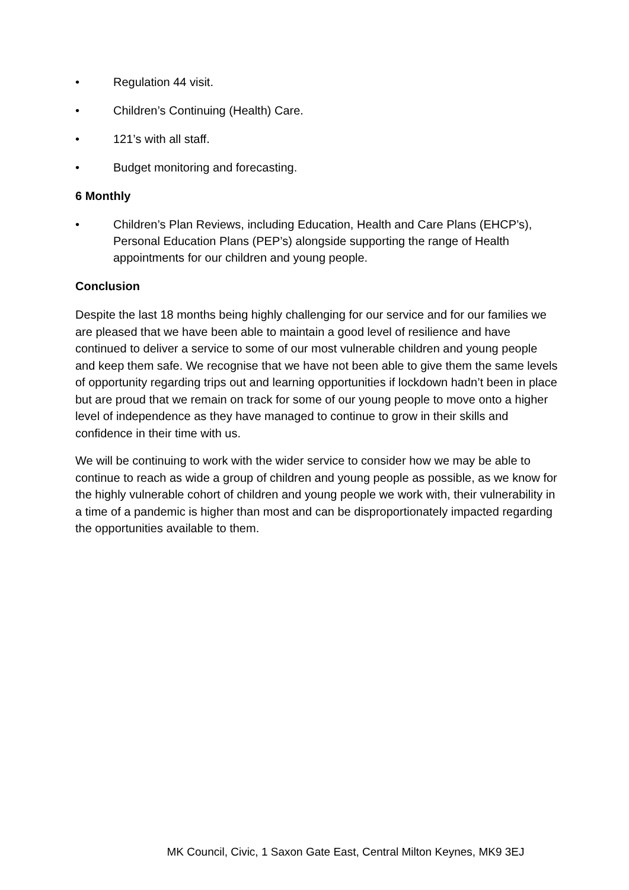• Regulation 44 visit.
• Children’s Continuing (Health) Care.
• 121’s with all staff.
• Budget monitoring and forecasting.
6 Monthly
• Children’s Plan Reviews, including Education, Health and Care Plans (EHCP’s), Personal Education Plans (PEP’s) alongside supporting the range of Health appointments for our children and young people.
Conclusion
Despite the last 18 months being highly challenging for our service and for our families we are pleased that we have been able to maintain a good level of resilience and have continued to deliver a service to some of our most vulnerable children and young people and keep them safe. We recognise that we have not been able to give them the same levels of opportunity regarding trips out and learning opportunities if lockdown hadn’t been in place but are proud that we remain on track for some of our young people to move onto a higher level of independence as they have managed to continue to grow in their skills and confidence in their time with us.
We will be continuing to work with the wider service to consider how we may be able to continue to reach as wide a group of children and young people as possible, as we know for the highly vulnerable cohort of children and young people we work with, their vulnerability in a time of a pandemic is higher than most and can be disproportionately impacted regarding the opportunities available to them.
MK Council, Civic, 1 Saxon Gate East, Central Milton Keynes, MK9 3EJ